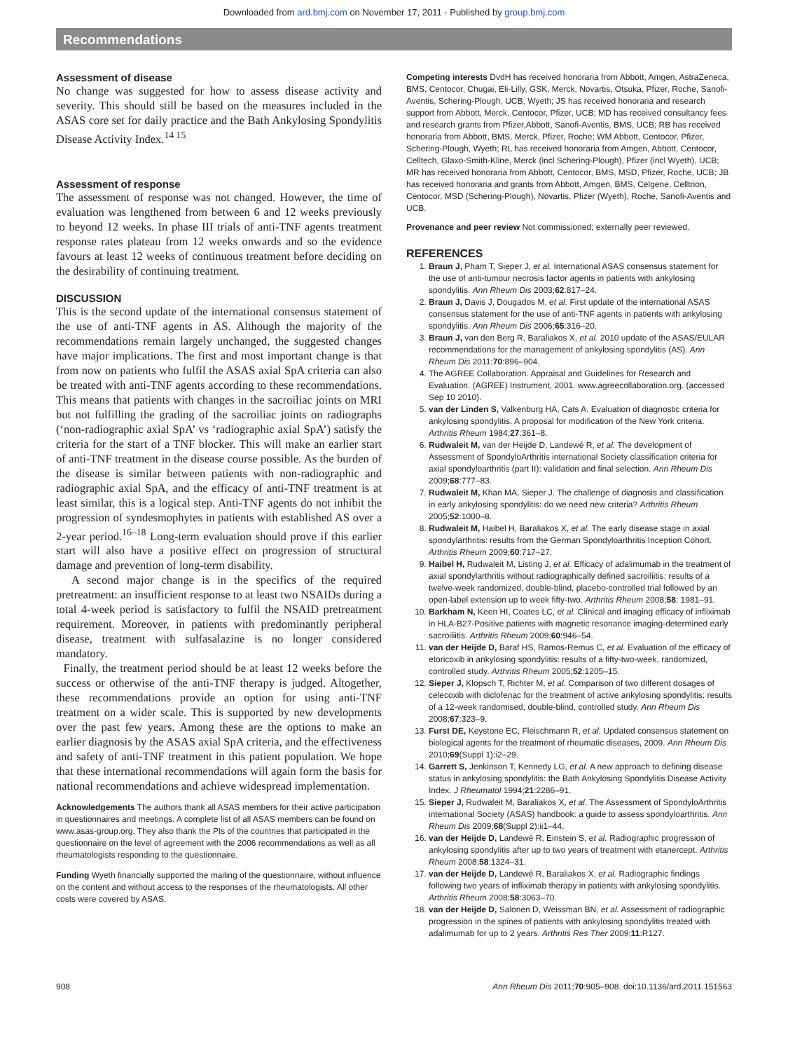Downloaded from ard.bmj.com on November 17, 2011 - Published by group.bmj.com
Recommendations
Assessment of disease
No change was suggested for how to assess disease activity and severity. This should still be based on the measures included in the ASAS core set for daily practice and the Bath Ankylosing Spondylitis Disease Activity Index.<sup>14 15</sup>
Assessment of response
The assessment of response was not changed. However, the time of evaluation was lengthened from between 6 and 12 weeks previously to beyond 12 weeks. In phase III trials of anti-TNF agents treatment response rates plateau from 12 weeks onwards and so the evidence favours at least 12 weeks of continuous treatment before deciding on the desirability of continuing treatment.
DISCUSSION
This is the second update of the international consensus statement of the use of anti-TNF agents in AS. Although the majority of the recommendations remain largely unchanged, the suggested changes have major implications. The first and most important change is that from now on patients who fulfil the ASAS axial SpA criteria can also be treated with anti-TNF agents according to these recommendations. This means that patients with changes in the sacroiliac joints on MRI but not fulfilling the grading of the sacroiliac joints on radiographs (‘non-radiographic axial SpA’ vs ‘radiographic axial SpA’) satisfy the criteria for the start of a TNF blocker. This will make an earlier start of anti-TNF treatment in the disease course possible. As the burden of the disease is similar between patients with non-radiographic and radiographic axial SpA, and the efficacy of anti-TNF treatment is at least similar, this is a logical step. Anti-TNF agents do not inhibit the progression of syndesmophytes in patients with established AS over a 2-year period.<sup>16–18</sup> Long-term evaluation should prove if this earlier start will also have a positive effect on progression of structural damage and prevention of long-term disability.
A second major change is in the specifics of the required pretreatment: an insufficient response to at least two NSAIDs during a total 4-week period is satisfactory to fulfil the NSAID pretreatment requirement. Moreover, in patients with predominantly peripheral disease, treatment with sulfasalazine is no longer considered mandatory.
Finally, the treatment period should be at least 12 weeks before the success or otherwise of the anti-TNF therapy is judged. Altogether, these recommendations provide an option for using anti-TNF treatment on a wider scale. This is supported by new developments over the past few years. Among these are the options to make an earlier diagnosis by the ASAS axial SpA criteria, and the effectiveness and safety of anti-TNF treatment in this patient population. We hope that these international recommendations will again form the basis for national recommendations and achieve widespread implementation.
Acknowledgements The authors thank all ASAS members for their active participation in questionnaires and meetings. A complete list of all ASAS members can be found on www.asas-group.org. They also thank the PIs of the countries that participated in the questionnaire on the level of agreement with the 2006 recommendations as well as all rheumatologists responding to the questionnaire.
Funding Wyeth financially supported the mailing of the questionnaire, without influence on the content and without access to the responses of the rheumatologists. All other costs were covered by ASAS.
Competing interests DvdH has received honoraria from Abbott, Amgen, AstraZeneca, BMS, Centocor, Chugai, Eli-Lilly, GSK, Merck, Novartis, Otsuka, Pfizer, Roche, Sanofi-Aventis, Schering-Plough, UCB, Wyeth; JS has received honoraria and research support from Abbott, Merck, Centocor, Pfizer, UCB; MD has received consultancy fees and research grants from Pfizer,Abbott, Sanofi-Aventis, BMS, UCB; RB has received honoraria from Abbott, BMS, Merck, Pfizer, Roche; WM Abbott, Centocor, Pfizer, Schering-Plough, Wyeth; RL has received honoraria from Amgen, Abbott, Centocor, Celltech, Glaxo-Smith-Kline, Merck (incl Schering-Plough), Pfizer (incl Wyeth), UCB; MR has received honoraria from Abbott, Centocor, BMS, MSD, Pfizer, Roche, UCB; JB has received honoraria and grants from Abbott, Amgen, BMS, Celgene, Celltrion, Centocor, MSD (Schering-Plough), Novartis, Pfizer (Wyeth), Roche, Sanofi-Aventis and UCB.
Provenance and peer review Not commissioned; externally peer reviewed.
REFERENCES
1. Braun J, Pham T, Sieper J, et al. International ASAS consensus statement for the use of anti-tumour necrosis factor agents in patients with ankylosing spondylitis. Ann Rheum Dis 2003;62:817–24.
2. Braun J, Davis J, Dougados M, et al. First update of the international ASAS consensus statement for the use of anti-TNF agents in patients with ankylosing spondylitis. Ann Rheum Dis 2006;65:316–20.
3. Braun J, van den Berg R, Baraliakos X, et al. 2010 update of the ASAS/EULAR recommendations for the management of ankylosing spondylitis (AS). Ann Rheum Dis 2011;70:896–904.
4. The AGREE Collaboration. Appraisal and Guidelines for Research and Evaluation. (AGREE) Instrument, 2001. www.agreecollaboration.org. (accessed Sep 10 2010).
5. van der Linden S, Valkenburg HA, Cats A. Evaluation of diagnostic criteria for ankylosing spondylitis. A proposal for modification of the New York criteria. Arthritis Rheum 1984;27:361–8.
6. Rudwaleit M, van der Heijde D, Landewé R, et al. The development of Assessment of SpondyloArthritis international Society classification criteria for axial spondyloarthritis (part II): validation and final selection. Ann Rheum Dis 2009;68:777–83.
7. Rudwaleit M, Khan MA, Sieper J. The challenge of diagnosis and classification in early ankylosing spondylitis: do we need new criteria? Arthritis Rheum 2005;52:1000–8.
8. Rudwaleit M, Haibel H, Baraliakos X, et al. The early disease stage in axial spondylarthritis: results from the German Spondyloarthritis Inception Cohort. Arthritis Rheum 2009;60:717–27.
9. Haibel H, Rudwaleit M, Listing J, et al. Efficacy of adalimumab in the treatment of axial spondylarthritis without radiographically defined sacroiliitis: results of a twelve-week randomized, double-blind, placebo-controlled trial followed by an open-label extension up to week fifty-two. Arthritis Rheum 2008;58: 1981–91.
10. Barkham N, Keen HI, Coates LC, et al. Clinical and imaging efficacy of infliximab in HLA-B27-Positive patients with magnetic resonance imaging-determined early sacroiliitis. Arthritis Rheum 2009;60:946–54.
11. van der Heijde D, Baraf HS, Ramos-Remus C, et al. Evaluation of the efficacy of etoricoxib in ankylosing spondylitis: results of a fifty-two-week, randomized, controlled study. Arthritis Rheum 2005;52:1205–15.
12. Sieper J, Klopsch T, Richter M, et al. Comparison of two different dosages of celecoxib with diclofenac for the treatment of active ankylosing spondylitis: results of a 12-week randomised, double-blind, controlled study. Ann Rheum Dis 2008;67:323–9.
13. Furst DE, Keystone EC, Fleischmann R, et al. Updated consensus statement on biological agents for the treatment of rheumatic diseases, 2009. Ann Rheum Dis 2010;69(Suppl 1):i2–29.
14. Garrett S, Jenkinson T, Kennedy LG, et al. A new approach to defining disease status in ankylosing spondylitis: the Bath Ankylosing Spondylitis Disease Activity Index. J Rheumatol 1994;21:2286–91.
15. Sieper J, Rudwaleit M, Baraliakos X, et al. The Assessment of SpondyloArthritis international Society (ASAS) handbook: a guide to assess spondyloarthritis. Ann Rheum Dis 2009;68(Suppl 2):ii1–44.
16. van der Heijde D, Landewé R, Einstein S, et al. Radiographic progression of ankylosing spondylitis after up to two years of treatment with etanercept. Arthritis Rheum 2008;58:1324–31.
17. van der Heijde D, Landewé R, Baraliakos X, et al. Radiographic findings following two years of infliximab therapy in patients with ankylosing spondylitis. Arthritis Rheum 2008;58:3063–70.
18. van der Heijde D, Salonen D, Weissman BN, et al. Assessment of radiographic progression in the spines of patients with ankylosing spondylitis treated with adalimumab for up to 2 years. Arthritis Res Ther 2009;11:R127.
908 Ann Rheum Dis 2011;70:905–908. doi:10.1136/ard.2011.151563